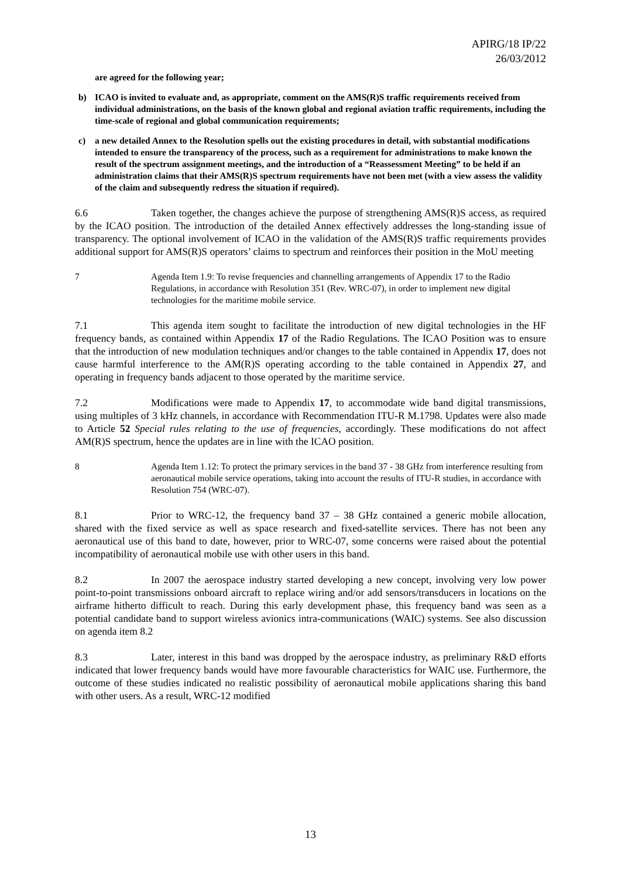APIRG/18 IP/22
26/03/2012
are agreed for the following year;
b) ICAO is invited to evaluate and, as appropriate, comment on the AMS(R)S traffic requirements received from individual administrations, on the basis of the known global and regional aviation traffic requirements, including the time-scale of regional and global communication requirements;
c) a new detailed Annex to the Resolution spells out the existing procedures in detail, with substantial modifications intended to ensure the transparency of the process, such as a requirement for administrations to make known the result of the spectrum assignment meetings, and the introduction of a “Reassessment Meeting” to be held if an administration claims that their AMS(R)S spectrum requirements have not been met (with a view assess the validity of the claim and subsequently redress the situation if required).
6.6 Taken together, the changes achieve the purpose of strengthening AMS(R)S access, as required by the ICAO position. The introduction of the detailed Annex effectively addresses the long-standing issue of transparency. The optional involvement of ICAO in the validation of the AMS(R)S traffic requirements provides additional support for AMS(R)S operators’ claims to spectrum and reinforces their position in the MoU meeting
7 Agenda Item 1.9: To revise frequencies and channelling arrangements of Appendix 17 to the Radio Regulations, in accordance with Resolution 351 (Rev. WRC-07), in order to implement new digital technologies for the maritime mobile service.
7.1 This agenda item sought to facilitate the introduction of new digital technologies in the HF frequency bands, as contained within Appendix 17 of the Radio Regulations. The ICAO Position was to ensure that the introduction of new modulation techniques and/or changes to the table contained in Appendix 17, does not cause harmful interference to the AM(R)S operating according to the table contained in Appendix 27, and operating in frequency bands adjacent to those operated by the maritime service.
7.2 Modifications were made to Appendix 17, to accommodate wide band digital transmissions, using multiples of 3 kHz channels, in accordance with Recommendation ITU-R M.1798. Updates were also made to Article 52 Special rules relating to the use of frequencies, accordingly. These modifications do not affect AM(R)S spectrum, hence the updates are in line with the ICAO position.
8 Agenda Item 1.12: To protect the primary services in the band 37 - 38 GHz from interference resulting from aeronautical mobile service operations, taking into account the results of ITU-R studies, in accordance with Resolution 754 (WRC-07).
8.1 Prior to WRC-12, the frequency band 37 – 38 GHz contained a generic mobile allocation, shared with the fixed service as well as space research and fixed-satellite services. There has not been any aeronautical use of this band to date, however, prior to WRC-07, some concerns were raised about the potential incompatibility of aeronautical mobile use with other users in this band.
8.2 In 2007 the aerospace industry started developing a new concept, involving very low power point-to-point transmissions onboard aircraft to replace wiring and/or add sensors/transducers in locations on the airframe hitherto difficult to reach. During this early development phase, this frequency band was seen as a potential candidate band to support wireless avionics intra-communications (WAIC) systems. See also discussion on agenda item 8.2
8.3 Later, interest in this band was dropped by the aerospace industry, as preliminary R&D efforts indicated that lower frequency bands would have more favourable characteristics for WAIC use. Furthermore, the outcome of these studies indicated no realistic possibility of aeronautical mobile applications sharing this band with other users. As a result, WRC-12 modified
13